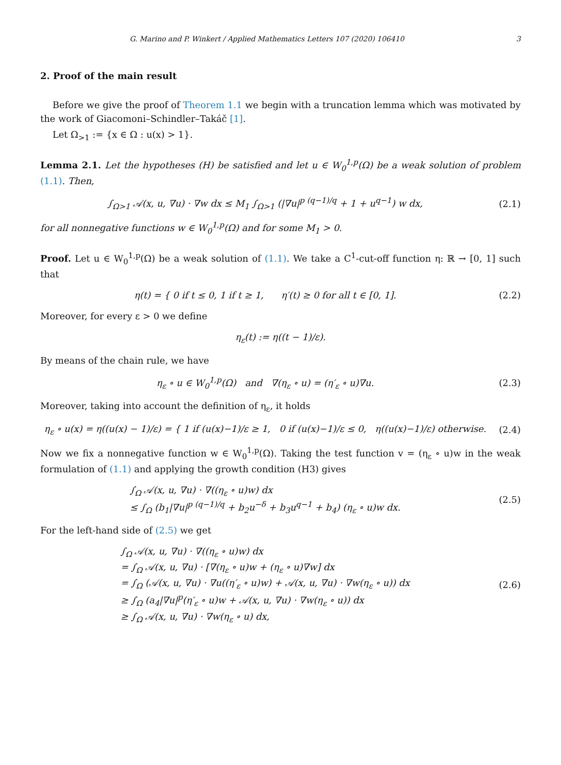G. Marino and P. Winkert / Applied Mathematics Letters 107 (2020) 106410 3
2. Proof of the main result
Before we give the proof of Theorem 1.1 we begin with a truncation lemma which was motivated by the work of Giacomoni–Schindler–Takáč [1].
Let Ω<sub>>1</sub> := {x ∈ Ω : u(x) > 1}.
Lemma 2.1. Let the hypotheses (H) be satisfied and let u ∈ W<sub>0</sub><sup>1,p</sup>(Ω) be a weak solution of problem (1.1). Then,
∫<sub>Ω>1</sub> 𝒜(x, u, ∇u) · ∇w dx ≤ M<sub>1</sub> ∫<sub>Ω>1</sub> (|∇u|<sup>p (q−1)/q</sup> + 1 + u<sup>q−1</sup>) w dx,
(2.1)
for all nonnegative functions w ∈ W<sub>0</sub><sup>1,p</sup>(Ω) and for some M<sub>1</sub> > 0.
Proof. Let u ∈ W<sub>0</sub><sup>1,p</sup>(Ω) be a weak solution of (1.1). We take a C<sup>1</sup>-cut-off function η: ℝ → [0, 1] such that
η(t) = { 0 if t ≤ 0, 1 if t ≥ 1, η′(t) ≥ 0 for all t ∈ [0, 1].
(2.2)
Moreover, for every ε > 0 we define
η<sub>ε</sub>(t) := η((t − 1)/ε).
By means of the chain rule, we have
η<sub>ε</sub> ∘ u ∈ W<sub>0</sub><sup>1,p</sup>(Ω) and ∇(η<sub>ε</sub> ∘ u) = (η′<sub>ε</sub> ∘ u)∇u.
(2.3)
Moreover, taking into account the definition of η<sub>ε</sub>, it holds
η<sub>ε</sub> ∘ u(x) = η((u(x) − 1)/ε) = { 1 if (u(x)−1)/ε ≥ 1, 0 if (u(x)−1)/ε ≤ 0, η((u(x)−1)/ε) otherwise.
(2.4)
Now we fix a nonnegative function w ∈ W<sub>0</sub><sup>1,p</sup>(Ω). Taking the test function v = (η<sub>ε</sub> ∘ u)w in the weak formulation of (1.1) and applying the growth condition (H3) gives
∫<sub>Ω</sub> 𝒜(x, u, ∇u) · ∇((η<sub>ε</sub> ∘ u)w) dx
≤ ∫<sub>Ω</sub> (b<sub>1</sub>|∇u|<sup>p (q−1)/q</sup> + b<sub>2</sub>u<sup>−δ</sup> + b<sub>3</sub>u<sup>q−1</sup> + b<sub>4</sub>) (η<sub>ε</sub> ∘ u)w dx.
(2.5)
For the left-hand side of (2.5) we get
∫<sub>Ω</sub> 𝒜(x, u, ∇u) · ∇((η<sub>ε</sub> ∘ u)w) dx
= ∫<sub>Ω</sub> 𝒜(x, u, ∇u) · [∇(η<sub>ε</sub> ∘ u)w + (η<sub>ε</sub> ∘ u)∇w] dx
= ∫<sub>Ω</sub> (𝒜(x, u, ∇u) · ∇u((η′<sub>ε</sub> ∘ u)w) + 𝒜(x, u, ∇u) · ∇w(η<sub>ε</sub> ∘ u)) dx
≥ ∫<sub>Ω</sub> (a<sub>4</sub>|∇u|<sup>p</sup>(η′<sub>ε</sub> ∘ u)w + 𝒜(x, u, ∇u) · ∇w(η<sub>ε</sub> ∘ u)) dx
≥ ∫<sub>Ω</sub> 𝒜(x, u, ∇u) · ∇w(η<sub>ε</sub> ∘ u) dx,
(2.6)